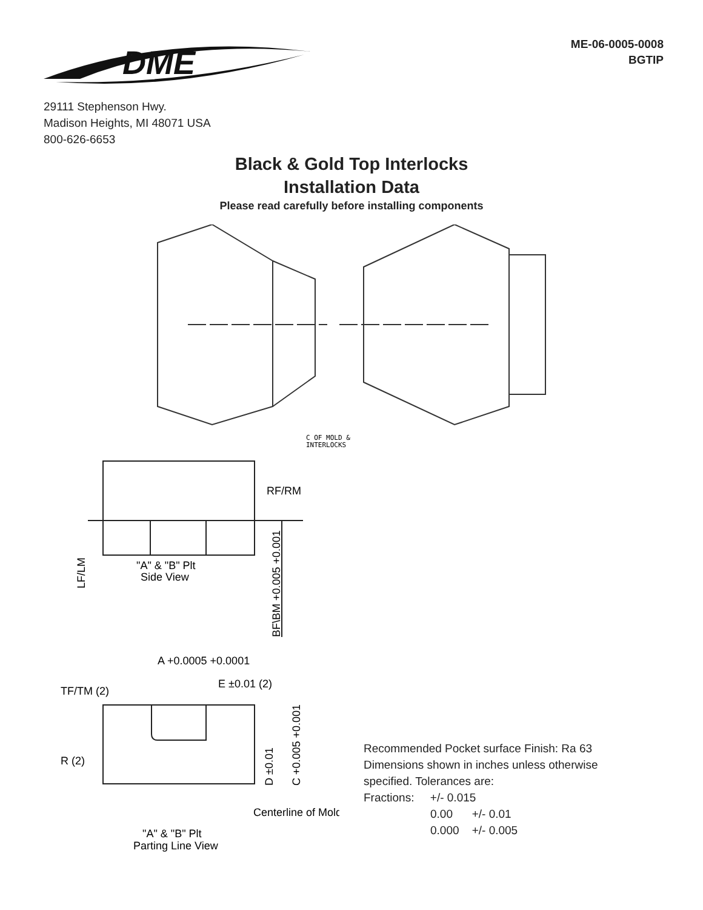DME
ME-06-0005-0008
BGTIP
29111 Stephenson Hwy.
Madison Heights, MI 48071 USA
800-626-6653
Black & Gold Top Interlocks
Installation Data
Please read carefully before installing components
C OF MOLD &
INTERLOCKS
RF/RM
"A" & "B" Plt
Side View
LF/LM
BF\BM +0.005 +0.001
A +0.0005 +0.0001
E ±0.01 (2)
TF/TM (2)
R (2)
D ±0.01
C +0.005 +0.001
Centerline of Mold
"A" & "B" Plt
Parting Line View
Recommended Pocket surface Finish: Ra 63
Dimensions shown in inches unless otherwise
specified. Tolerances are:
Fractions: +/- 0.015
0.00 +/- 0.01
0.000 +/- 0.005